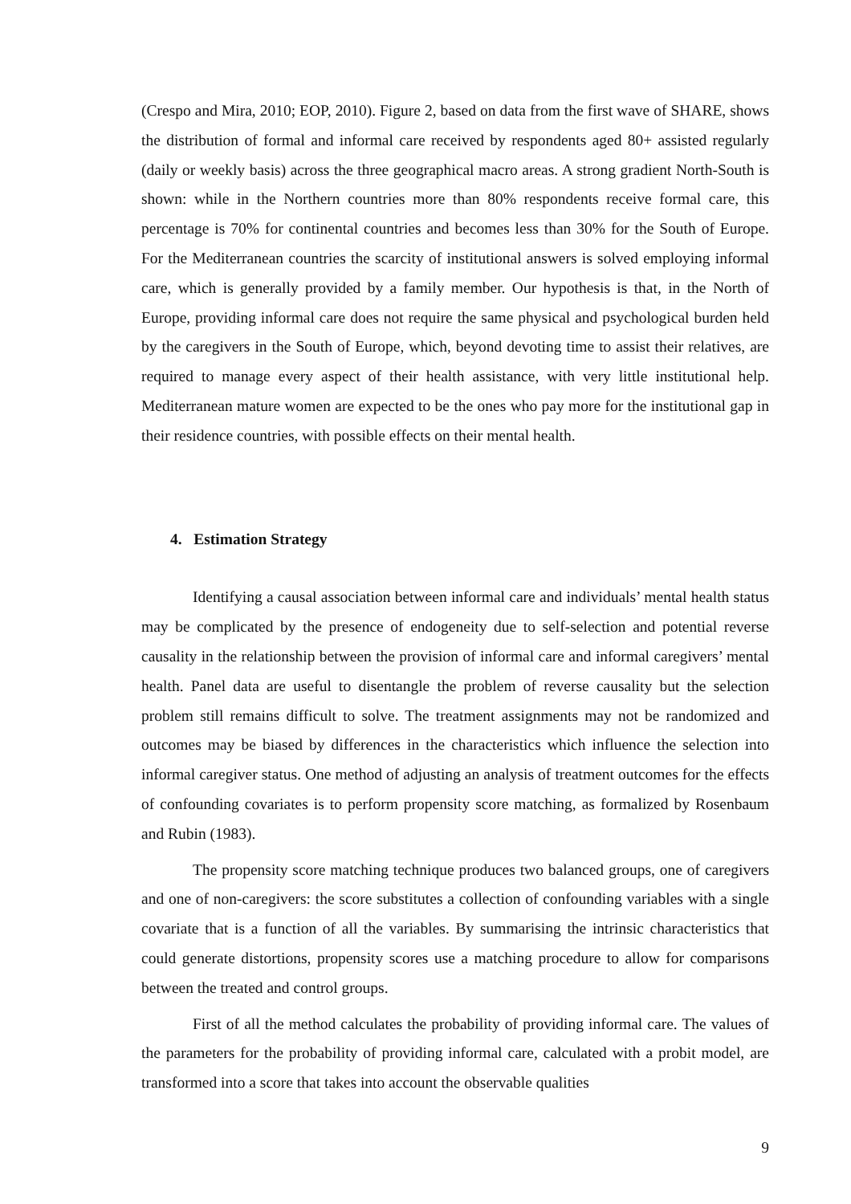(Crespo and Mira, 2010; EOP, 2010). Figure 2, based on data from the first wave of SHARE, shows the distribution of formal and informal care received by respondents aged 80+ assisted regularly (daily or weekly basis) across the three geographical macro areas. A strong gradient North-South is shown: while in the Northern countries more than 80% respondents receive formal care, this percentage is 70% for continental countries and becomes less than 30% for the South of Europe. For the Mediterranean countries the scarcity of institutional answers is solved employing informal care, which is generally provided by a family member. Our hypothesis is that, in the North of Europe, providing informal care does not require the same physical and psychological burden held by the caregivers in the South of Europe, which, beyond devoting time to assist their relatives, are required to manage every aspect of their health assistance, with very little institutional help. Mediterranean mature women are expected to be the ones who pay more for the institutional gap in their residence countries, with possible effects on their mental health.
4. Estimation Strategy
Identifying a causal association between informal care and individuals’ mental health status may be complicated by the presence of endogeneity due to self-selection and potential reverse causality in the relationship between the provision of informal care and informal caregivers’ mental health. Panel data are useful to disentangle the problem of reverse causality but the selection problem still remains difficult to solve. The treatment assignments may not be randomized and outcomes may be biased by differences in the characteristics which influence the selection into informal caregiver status. One method of adjusting an analysis of treatment outcomes for the effects of confounding covariates is to perform propensity score matching, as formalized by Rosenbaum and Rubin (1983).
The propensity score matching technique produces two balanced groups, one of caregivers and one of non-caregivers: the score substitutes a collection of confounding variables with a single covariate that is a function of all the variables. By summarising the intrinsic characteristics that could generate distortions, propensity scores use a matching procedure to allow for comparisons between the treated and control groups.
First of all the method calculates the probability of providing informal care. The values of the parameters for the probability of providing informal care, calculated with a probit model, are transformed into a score that takes into account the observable qualities
9